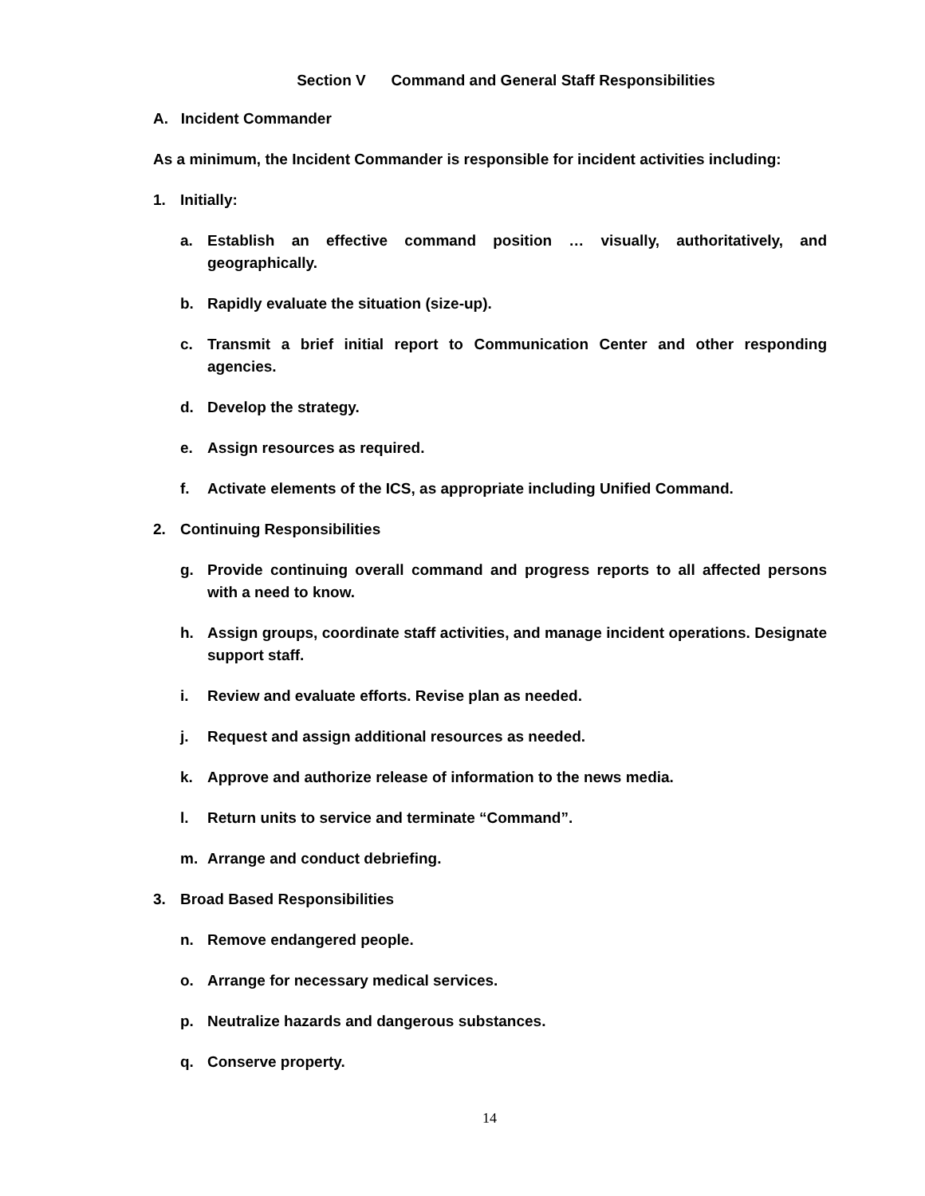Section V Command and General Staff Responsibilities
A. Incident Commander
As a minimum, the Incident Commander is responsible for incident activities including:
1. Initially:
a. Establish an effective command position … visually, authoritatively, and geographically.
b. Rapidly evaluate the situation (size-up).
c. Transmit a brief initial report to Communication Center and other responding agencies.
d. Develop the strategy.
e. Assign resources as required.
f. Activate elements of the ICS, as appropriate including Unified Command.
2. Continuing Responsibilities
g. Provide continuing overall command and progress reports to all affected persons with a need to know.
h. Assign groups, coordinate staff activities, and manage incident operations. Designate support staff.
i. Review and evaluate efforts. Revise plan as needed.
j. Request and assign additional resources as needed.
k. Approve and authorize release of information to the news media.
l. Return units to service and terminate “Command”.
m. Arrange and conduct debriefing.
3. Broad Based Responsibilities
n. Remove endangered people.
o. Arrange for necessary medical services.
p. Neutralize hazards and dangerous substances.
q. Conserve property.
14